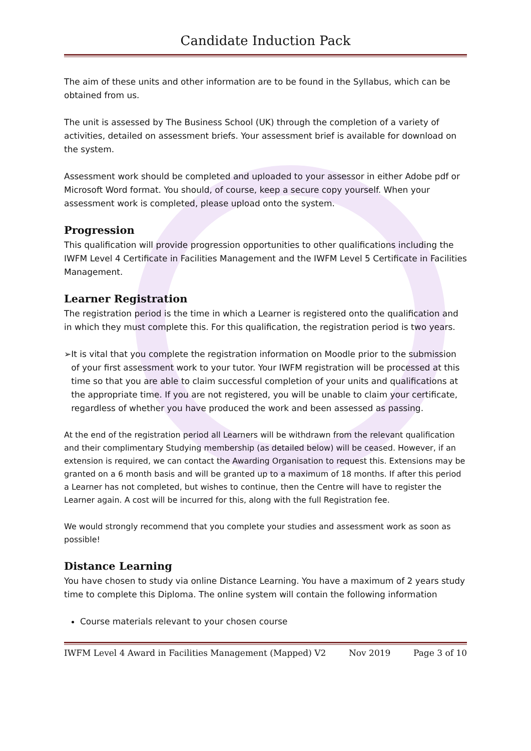Candidate Induction Pack
The aim of these units and other information are to be found in the Syllabus, which can be obtained from us.
The unit is assessed by The Business School (UK) through the completion of a variety of activities, detailed on assessment briefs. Your assessment brief is available for download on the system.
Assessment work should be completed and uploaded to your assessor in either Adobe pdf or Microsoft Word format. You should, of course, keep a secure copy yourself. When your assessment work is completed, please upload onto the system.
Progression
This qualification will provide progression opportunities to other qualifications including the IWFM Level 4 Certificate in Facilities Management and the IWFM Level 5 Certificate in Facilities Management.
Learner Registration
The registration period is the time in which a Learner is registered onto the qualification and in which they must complete this. For this qualification, the registration period is two years.
➢ It is vital that you complete the registration information on Moodle prior to the submission of your first assessment work to your tutor. Your IWFM registration will be processed at this time so that you are able to claim successful completion of your units and qualifications at the appropriate time. If you are not registered, you will be unable to claim your certificate, regardless of whether you have produced the work and been assessed as passing.
At the end of the registration period all Learners will be withdrawn from the relevant qualification and their complimentary Studying membership (as detailed below) will be ceased. However, if an extension is required, we can contact the Awarding Organisation to request this. Extensions may be granted on a 6 month basis and will be granted up to a maximum of 18 months. If after this period a Learner has not completed, but wishes to continue, then the Centre will have to register the Learner again. A cost will be incurred for this, along with the full Registration fee.
We would strongly recommend that you complete your studies and assessment work as soon as possible!
Distance Learning
You have chosen to study via online Distance Learning. You have a maximum of 2 years study time to complete this Diploma. The online system will contain the following information
Course materials relevant to your chosen course
IWFM Level 4 Award in Facilities Management (Mapped) V2 Nov 2019 Page 3 of 10